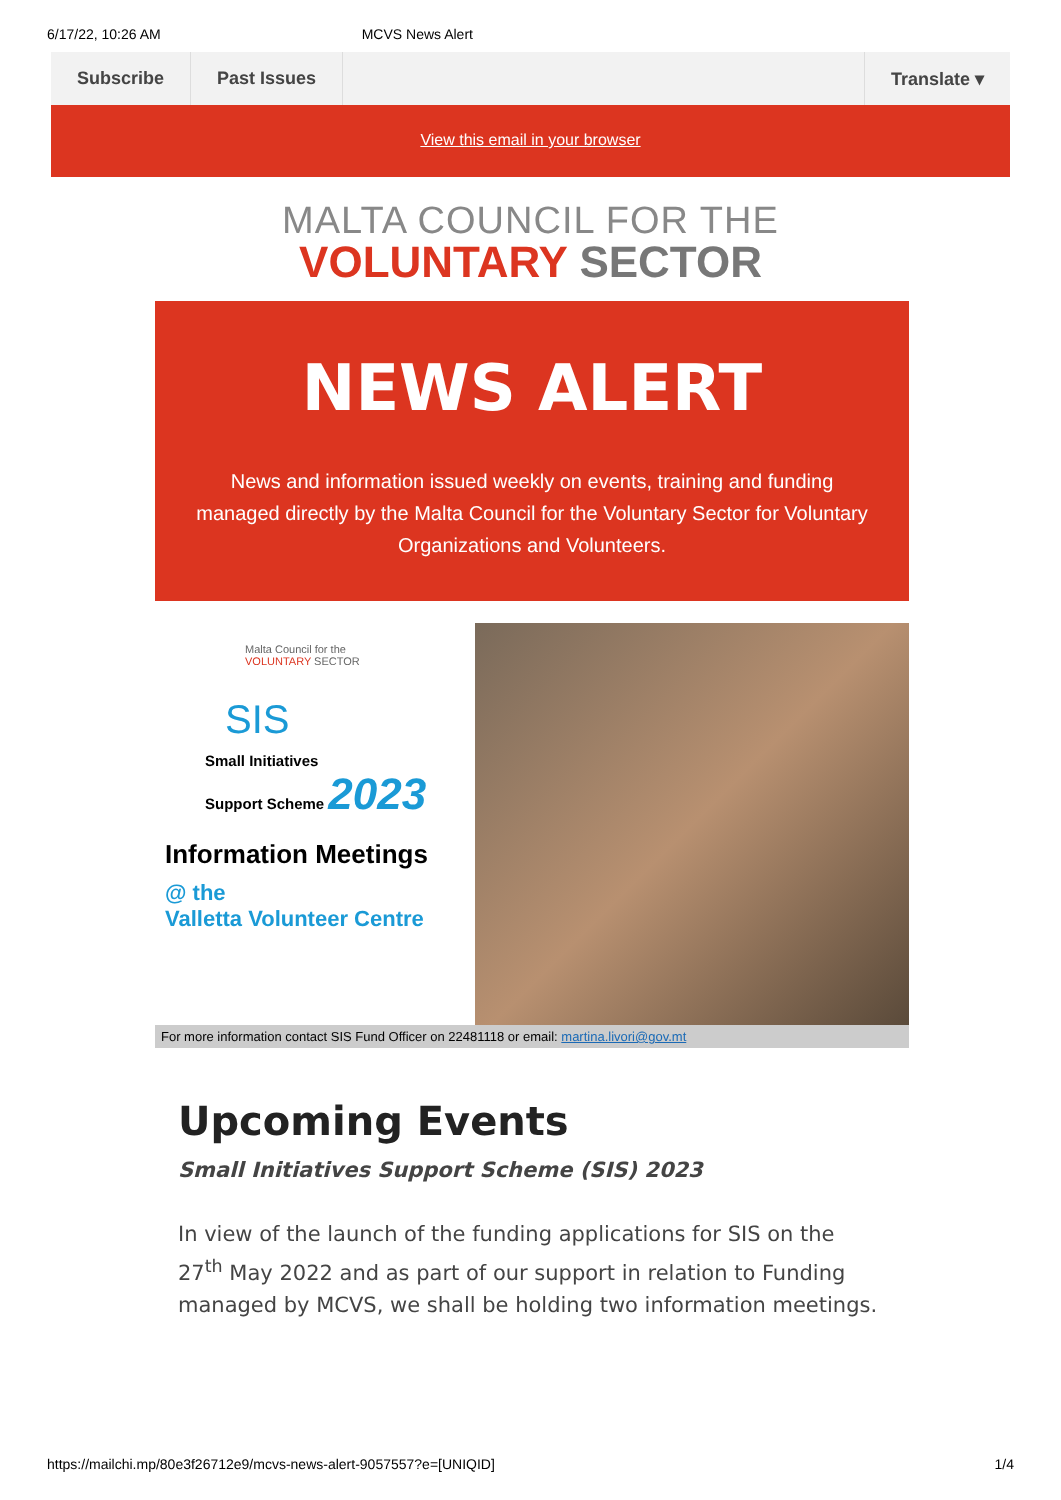6/17/22, 10:26 AM MCVS News Alert
Subscribe Past Issues Translate ▾
View this email in your browser
MALTA COUNCIL FOR THE
VOLUNTARY SECTOR
NEWS ALERT
News and information issued weekly on events, training and funding managed directly by the Malta Council for the Voluntary Sector for Voluntary Organizations and Volunteers.
Malta Council for the
VOLUNTARY SECTOR
SIS
Small Initiatives
Support Scheme 2023
Information Meetings
@ the
Valletta Volunteer Centre
For more information contact SIS Fund Officer on 22481118 or email: martina.livori@gov.mt
Upcoming Events
Small Initiatives Support Scheme (SIS) 2023
In view of the launch of the funding applications for SIS on the 27<sup>th</sup> May 2022 and as part of our support in relation to Funding managed by MCVS, we shall be holding two information meetings.
https://mailchi.mp/80e3f26712e9/mcvs-news-alert-9057557?e=[UNIQID] 1/4